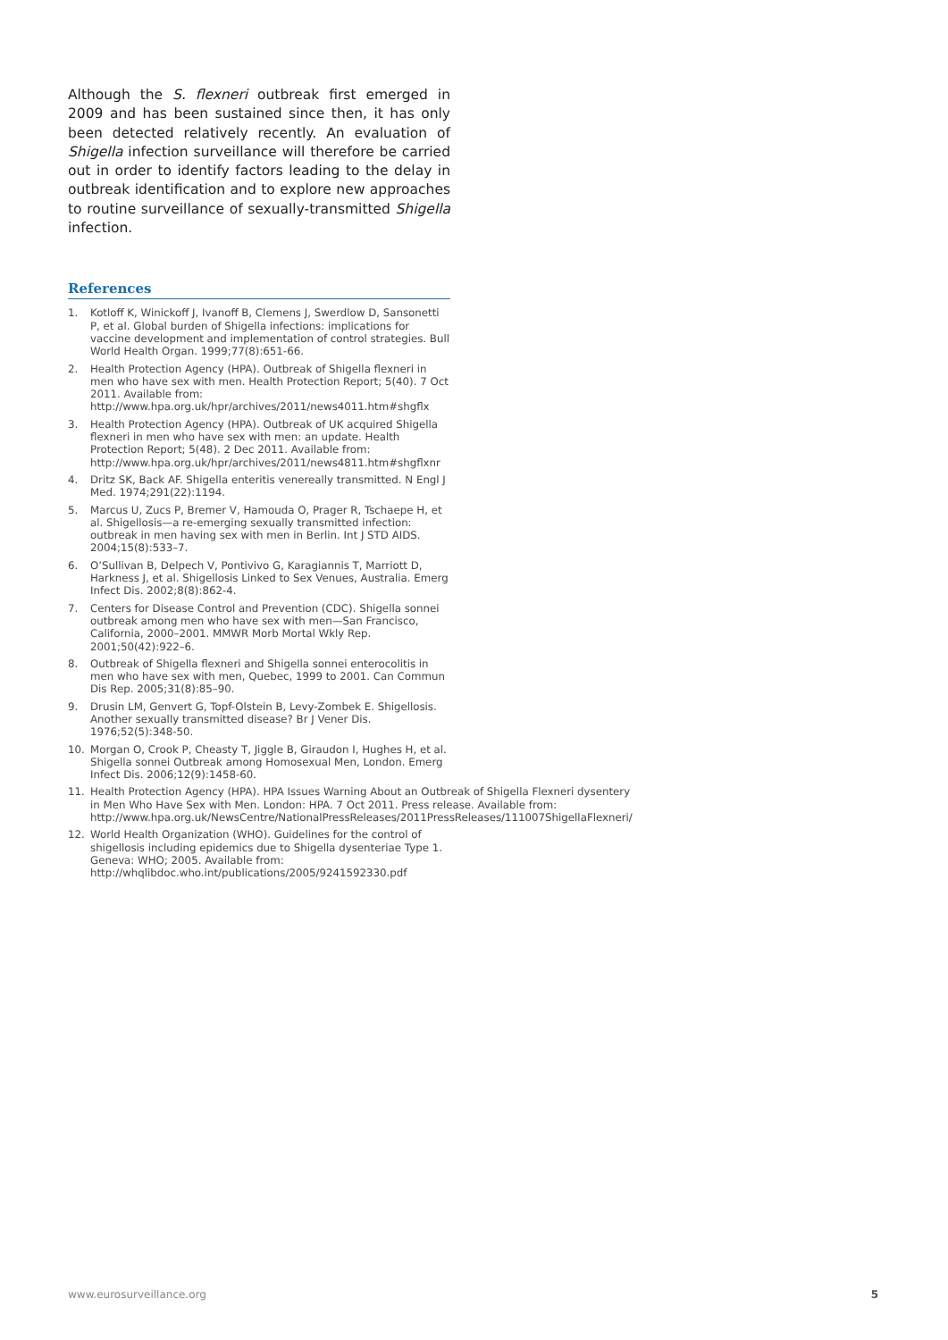Although the S. flexneri outbreak first emerged in 2009 and has been sustained since then, it has only been detected relatively recently. An evaluation of Shigella infection surveillance will therefore be carried out in order to identify factors leading to the delay in outbreak identification and to explore new approaches to routine surveillance of sexually-transmitted Shigella infection.
References
1. Kotloff K, Winickoff J, Ivanoff B, Clemens J, Swerdlow D, Sansonetti P, et al. Global burden of Shigella infections: implications for vaccine development and implementation of control strategies. Bull World Health Organ. 1999;77(8):651-66.
2. Health Protection Agency (HPA). Outbreak of Shigella flexneri in men who have sex with men. Health Protection Report; 5(40). 7 Oct 2011. Available from: http://www.hpa.org.uk/hpr/archives/2011/news4011.htm#shgflx
3. Health Protection Agency (HPA). Outbreak of UK acquired Shigella flexneri in men who have sex with men: an update. Health Protection Report; 5(48). 2 Dec 2011. Available from: http://www.hpa.org.uk/hpr/archives/2011/news4811.htm#shgflxnr
4. Dritz SK, Back AF. Shigella enteritis venereally transmitted. N Engl J Med. 1974;291(22):1194.
5. Marcus U, Zucs P, Bremer V, Hamouda O, Prager R, Tschaepe H, et al. Shigellosis—a re-emerging sexually transmitted infection: outbreak in men having sex with men in Berlin. Int J STD AIDS. 2004;15(8):533–7.
6. O’Sullivan B, Delpech V, Pontivivo G, Karagiannis T, Marriott D, Harkness J, et al. Shigellosis Linked to Sex Venues, Australia. Emerg Infect Dis. 2002;8(8):862-4.
7. Centers for Disease Control and Prevention (CDC). Shigella sonnei outbreak among men who have sex with men—San Francisco, California, 2000–2001. MMWR Morb Mortal Wkly Rep. 2001;50(42):922–6.
8. Outbreak of Shigella flexneri and Shigella sonnei enterocolitis in men who have sex with men, Quebec, 1999 to 2001. Can Commun Dis Rep. 2005;31(8):85–90.
9. Drusin LM, Genvert G, Topf-Olstein B, Levy-Zombek E. Shigellosis. Another sexually transmitted disease? Br J Vener Dis. 1976;52(5):348-50.
10. Morgan O, Crook P, Cheasty T, Jiggle B, Giraudon I, Hughes H, et al. Shigella sonnei Outbreak among Homosexual Men, London. Emerg Infect Dis. 2006;12(9):1458-60.
11. Health Protection Agency (HPA). HPA Issues Warning About an Outbreak of Shigella Flexneri dysentery in Men Who Have Sex with Men. London: HPA. 7 Oct 2011. Press release. Available from: http://www.hpa.org.uk/NewsCentre/NationalPressReleases/2011PressReleases/111007ShigellaFlexneri/
12. World Health Organization (WHO). Guidelines for the control of shigellosis including epidemics due to Shigella dysenteriae Type 1. Geneva: WHO; 2005. Available from: http://whqlibdoc.who.int/publications/2005/9241592330.pdf
www.eurosurveillance.org 5